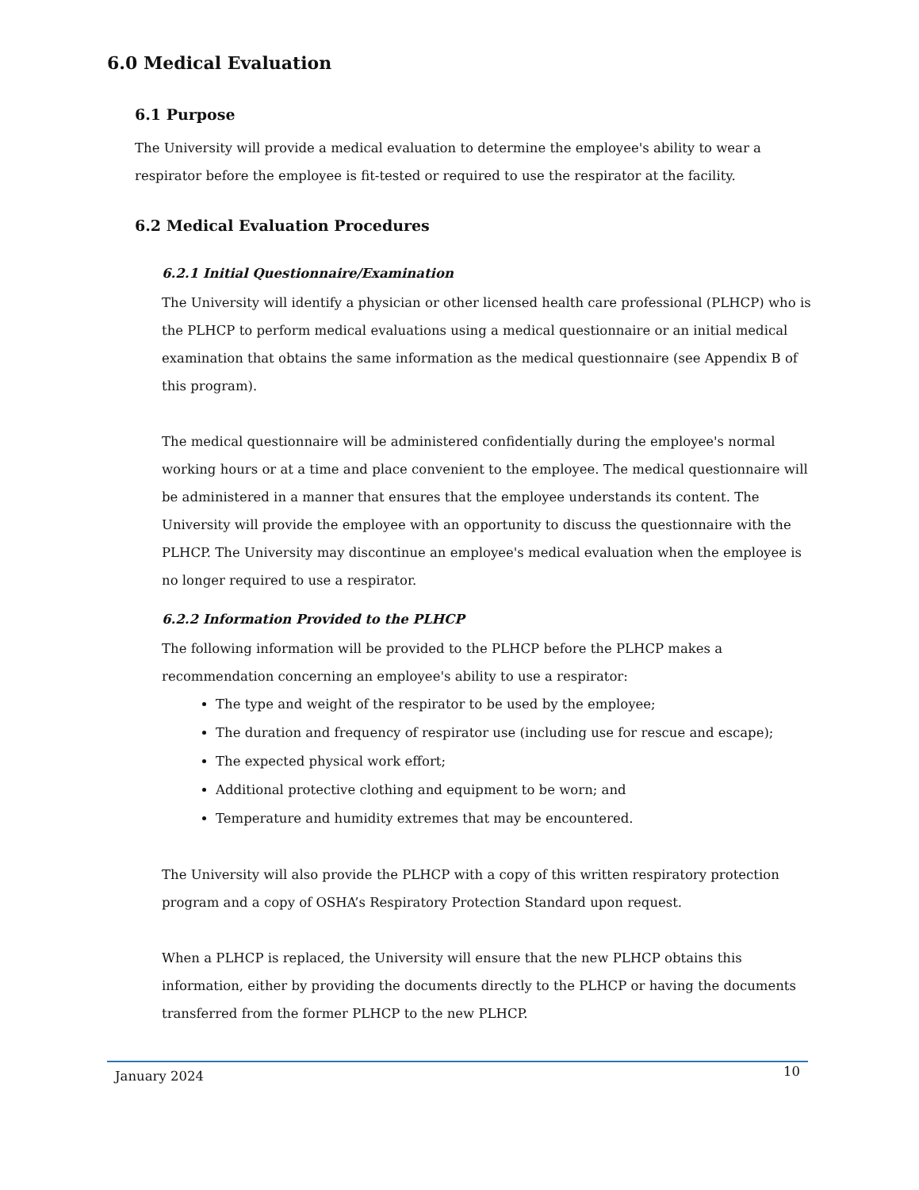6.0 Medical Evaluation
6.1 Purpose
The University will provide a medical evaluation to determine the employee's ability to wear a respirator before the employee is fit-tested or required to use the respirator at the facility.
6.2 Medical Evaluation Procedures
6.2.1 Initial Questionnaire/Examination
The University will identify a physician or other licensed health care professional (PLHCP) who is the PLHCP to perform medical evaluations using a medical questionnaire or an initial medical examination that obtains the same information as the medical questionnaire (see Appendix B of this program).
The medical questionnaire will be administered confidentially during the employee's normal working hours or at a time and place convenient to the employee. The medical questionnaire will be administered in a manner that ensures that the employee understands its content. The University will provide the employee with an opportunity to discuss the questionnaire with the PLHCP. The University may discontinue an employee's medical evaluation when the employee is no longer required to use a respirator.
6.2.2 Information Provided to the PLHCP
The following information will be provided to the PLHCP before the PLHCP makes a recommendation concerning an employee's ability to use a respirator:
The type and weight of the respirator to be used by the employee;
The duration and frequency of respirator use (including use for rescue and escape);
The expected physical work effort;
Additional protective clothing and equipment to be worn; and
Temperature and humidity extremes that may be encountered.
The University will also provide the PLHCP with a copy of this written respiratory protection program and a copy of OSHA’s Respiratory Protection Standard upon request.
When a PLHCP is replaced, the University will ensure that the new PLHCP obtains this information, either by providing the documents directly to the PLHCP or having the documents transferred from the former PLHCP to the new PLHCP.
January 2024 10